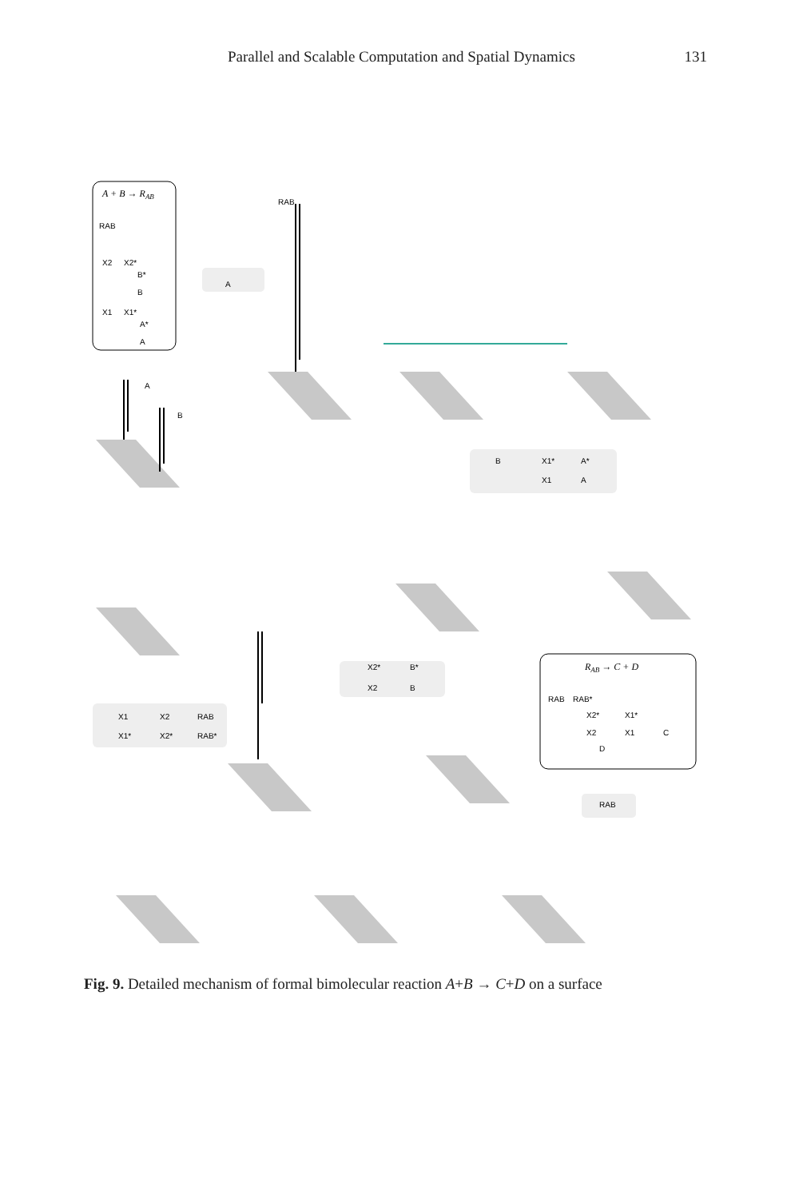Parallel and Scalable Computation and Spatial Dynamics 131
A + B → RAB
RAB → C + D
RAB
X2
X2*
B*
B
X1
X1*
A*
A
A
RAB
A
B
B
X1*
A*
X1
A
X2*
B*
X2
B
X1
X2
RAB
X1*
X2*
RAB*
RAB
RAB
RAB*
X2*
X1*
X2
X1
C
D
Fig. 9. Detailed mechanism of formal bimolecular reaction A+B → C+D on a surface